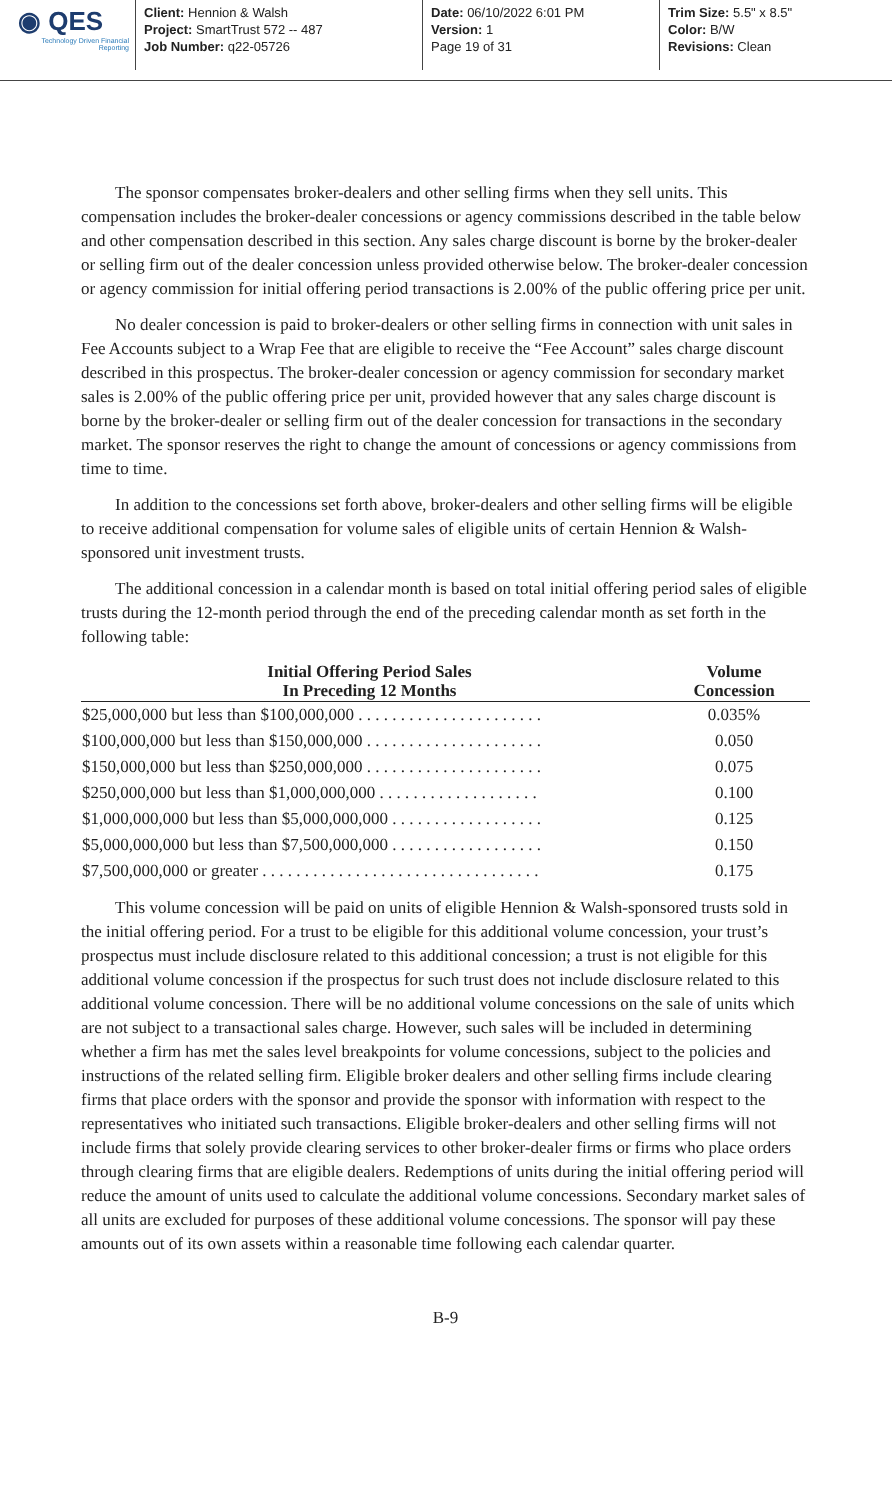◉ QES
Technology Driven Financial Reporting
Client: Hennion & Walsh
Project: SmartTrust 572 -- 487
Job Number: q22-05726
Date: 06/10/2022 6:01 PM
Version: 1
Page 19 of 31
Trim Size: 5.5" x 8.5"
Color: B/W
Revisions: Clean
The sponsor compensates broker-dealers and other selling firms when they sell units. This compensation includes the broker-dealer concessions or agency commissions described in the table below and other compensation described in this section. Any sales charge discount is borne by the broker-dealer or selling firm out of the dealer concession unless provided otherwise below. The broker-dealer concession or agency commission for initial offering period transactions is 2.00% of the public offering price per unit.
No dealer concession is paid to broker-dealers or other selling firms in connection with unit sales in Fee Accounts subject to a Wrap Fee that are eligible to receive the “Fee Account” sales charge discount described in this prospectus. The broker-dealer concession or agency commission for secondary market sales is 2.00% of the public offering price per unit, provided however that any sales charge discount is borne by the broker-dealer or selling firm out of the dealer concession for transactions in the secondary market. The sponsor reserves the right to change the amount of concessions or agency commissions from time to time.
In addition to the concessions set forth above, broker-dealers and other selling firms will be eligible to receive additional compensation for volume sales of eligible units of certain Hennion & Walsh-sponsored unit investment trusts.
The additional concession in a calendar month is based on total initial offering period sales of eligible trusts during the 12-month period through the end of the preceding calendar month as set forth in the following table:
| Initial Offering Period Sales In Preceding 12 Months | Volume Concession |
| --- | --- |
| $25,000,000 but less than $100,000,000 . . . . . . . . . . . . . . . . . . . . . . | 0.035% |
| $100,000,000 but less than $150,000,000 . . . . . . . . . . . . . . . . . . . . . | 0.050 |
| $150,000,000 but less than $250,000,000 . . . . . . . . . . . . . . . . . . . . . | 0.075 |
| $250,000,000 but less than $1,000,000,000 . . . . . . . . . . . . . . . . . . . | 0.100 |
| $1,000,000,000 but less than $5,000,000,000 . . . . . . . . . . . . . . . . . . | 0.125 |
| $5,000,000,000 but less than $7,500,000,000 . . . . . . . . . . . . . . . . . . | 0.150 |
| $7,500,000,000 or greater . . . . . . . . . . . . . . . . . . . . . . . . . . . . . . . . . | 0.175 |
This volume concession will be paid on units of eligible Hennion & Walsh-sponsored trusts sold in the initial offering period. For a trust to be eligible for this additional volume concession, your trust’s prospectus must include disclosure related to this additional concession; a trust is not eligible for this additional volume concession if the prospectus for such trust does not include disclosure related to this additional volume concession. There will be no additional volume concessions on the sale of units which are not subject to a transactional sales charge. However, such sales will be included in determining whether a firm has met the sales level breakpoints for volume concessions, subject to the policies and instructions of the related selling firm. Eligible broker dealers and other selling firms include clearing firms that place orders with the sponsor and provide the sponsor with information with respect to the representatives who initiated such transactions. Eligible broker-dealers and other selling firms will not include firms that solely provide clearing services to other broker-dealer firms or firms who place orders through clearing firms that are eligible dealers. Redemptions of units during the initial offering period will reduce the amount of units used to calculate the additional volume concessions. Secondary market sales of all units are excluded for purposes of these additional volume concessions. The sponsor will pay these amounts out of its own assets within a reasonable time following each calendar quarter.
B-9